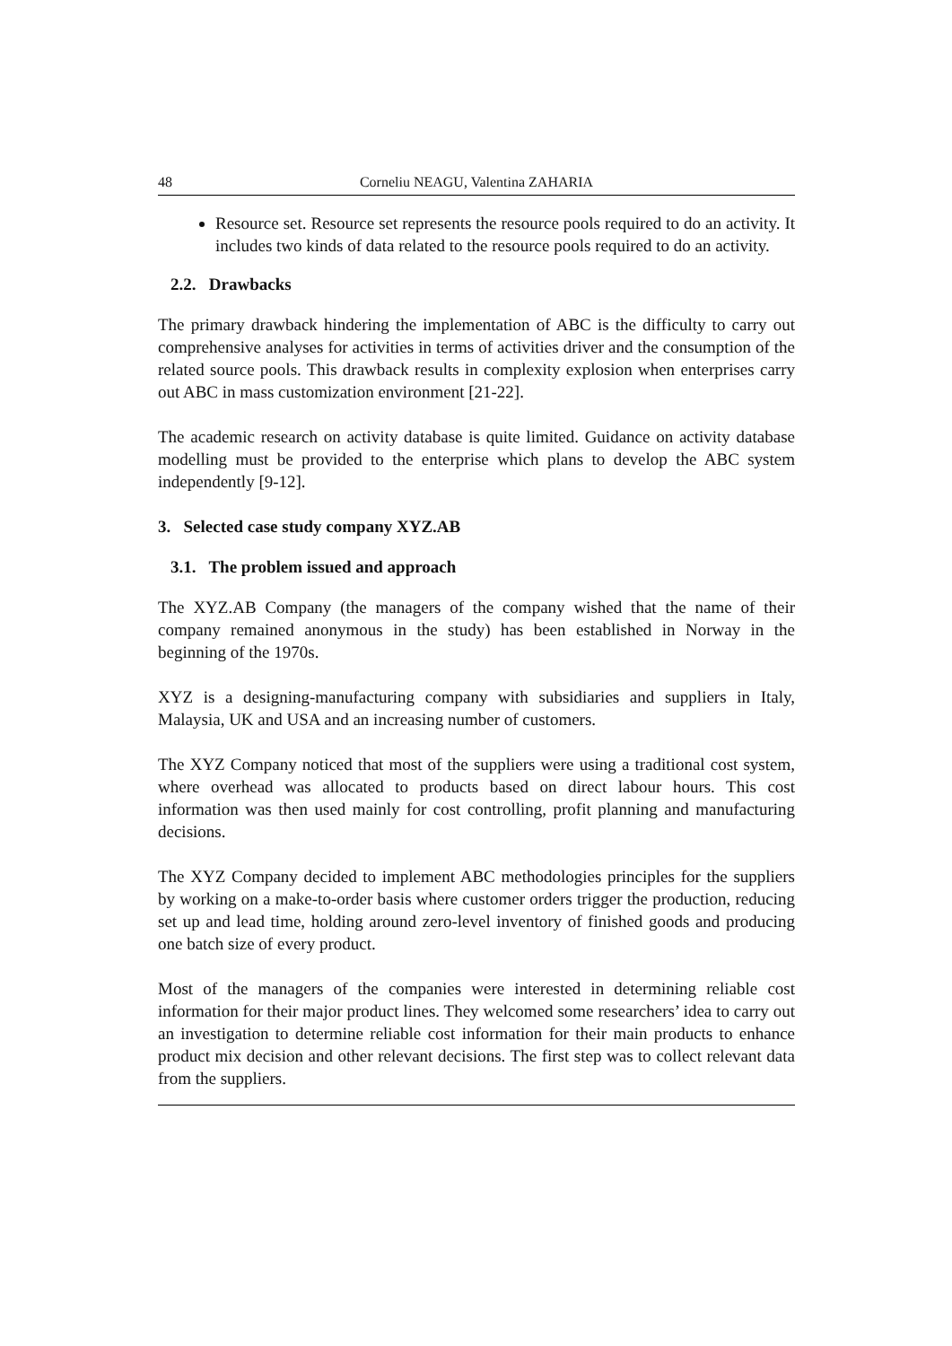48 Corneliu NEAGU, Valentina ZAHARIA
Resource set. Resource set represents the resource pools required to do an activity. It includes two kinds of data related to the resource pools required to do an activity.
2.2. Drawbacks
The primary drawback hindering the implementation of ABC is the difficulty to carry out comprehensive analyses for activities in terms of activities driver and the consumption of the related source pools. This drawback results in complexity explosion when enterprises carry out ABC in mass customization environment [21-22].
The academic research on activity database is quite limited. Guidance on activity database modelling must be provided to the enterprise which plans to develop the ABC system independently [9-12].
3. Selected case study company XYZ.AB
3.1. The problem issued and approach
The XYZ.AB Company (the managers of the company wished that the name of their company remained anonymous in the study) has been established in Norway in the beginning of the 1970s.
XYZ is a designing-manufacturing company with subsidiaries and suppliers in Italy, Malaysia, UK and USA and an increasing number of customers.
The XYZ Company noticed that most of the suppliers were using a traditional cost system, where overhead was allocated to products based on direct labour hours. This cost information was then used mainly for cost controlling, profit planning and manufacturing decisions.
The XYZ Company decided to implement ABC methodologies principles for the suppliers by working on a make-to-order basis where customer orders trigger the production, reducing set up and lead time, holding around zero-level inventory of finished goods and producing one batch size of every product.
Most of the managers of the companies were interested in determining reliable cost information for their major product lines. They welcomed some researchers’ idea to carry out an investigation to determine reliable cost information for their main products to enhance product mix decision and other relevant decisions. The first step was to collect relevant data from the suppliers.